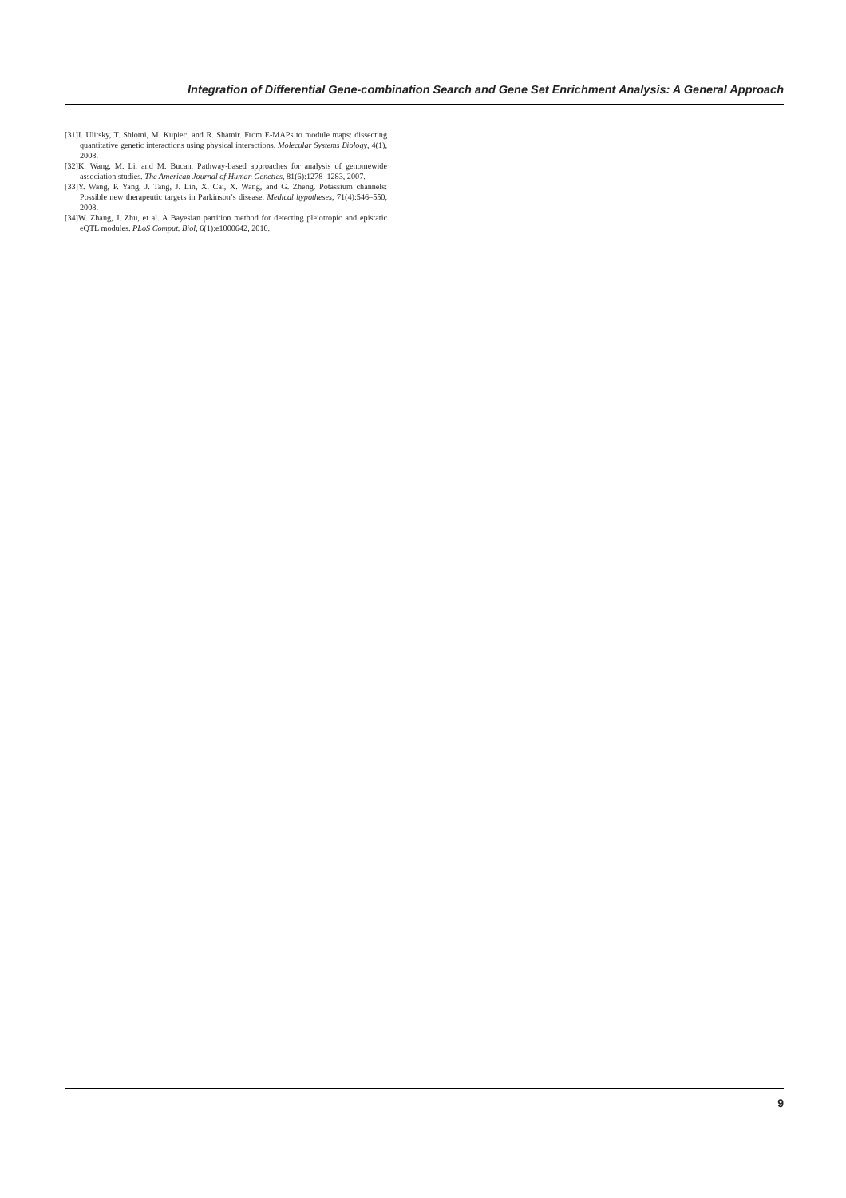Integration of Differential Gene-combination Search and Gene Set Enrichment Analysis: A General Approach
[31]I. Ulitsky, T. Shlomi, M. Kupiec, and R. Shamir. From E-MAPs to module maps: dissecting quantitative genetic interactions using physical interactions. Molecular Systems Biology, 4(1), 2008.
[32]K. Wang, M. Li, and M. Bucan. Pathway-based approaches for analysis of genomewide association studies. The American Journal of Human Genetics, 81(6):1278–1283, 2007.
[33]Y. Wang, P. Yang, J. Tang, J. Lin, X. Cai, X. Wang, and G. Zheng. Potassium channels: Possible new therapeutic targets in Parkinson’s disease. Medical hypotheses, 71(4):546–550, 2008.
[34]W. Zhang, J. Zhu, et al. A Bayesian partition method for detecting pleiotropic and epistatic eQTL modules. PLoS Comput. Biol, 6(1):e1000642, 2010.
9